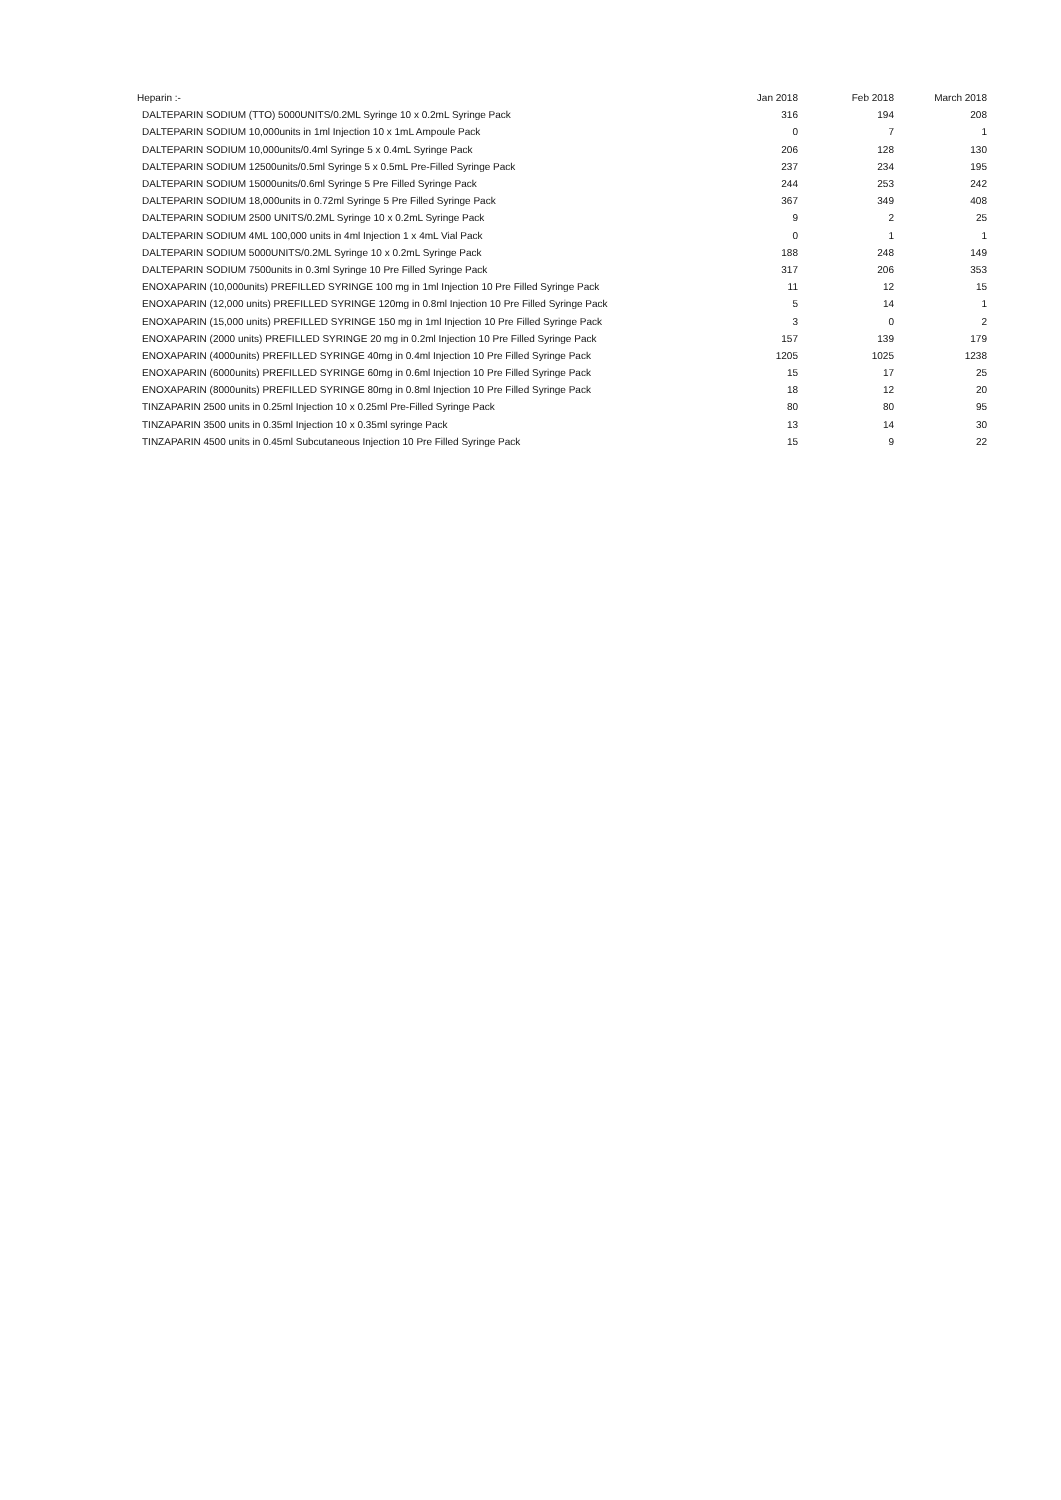| Heparin :- | Jan 2018 | Feb 2018 | March 2018 |
| --- | --- | --- | --- |
| DALTEPARIN SODIUM (TTO) 5000UNITS/0.2ML Syringe 10 x 0.2mL Syringe Pack | 316 | 194 | 208 |
| DALTEPARIN SODIUM 10,000units in 1ml Injection 10 x 1mL Ampoule Pack | 0 | 7 | 1 |
| DALTEPARIN SODIUM 10,000units/0.4ml Syringe 5 x 0.4mL Syringe Pack | 206 | 128 | 130 |
| DALTEPARIN SODIUM 12500units/0.5ml Syringe 5 x 0.5mL Pre-Filled Syringe Pack | 237 | 234 | 195 |
| DALTEPARIN SODIUM 15000units/0.6ml Syringe 5 Pre Filled Syringe Pack | 244 | 253 | 242 |
| DALTEPARIN SODIUM 18,000units in 0.72ml Syringe 5 Pre Filled Syringe Pack | 367 | 349 | 408 |
| DALTEPARIN SODIUM 2500 UNITS/0.2ML Syringe 10 x 0.2mL Syringe Pack | 9 | 2 | 25 |
| DALTEPARIN SODIUM 4ML 100,000 units in 4ml Injection 1 x 4mL Vial Pack | 0 | 1 | 1 |
| DALTEPARIN SODIUM 5000UNITS/0.2ML Syringe 10 x 0.2mL Syringe Pack | 188 | 248 | 149 |
| DALTEPARIN SODIUM 7500units in 0.3ml Syringe 10 Pre Filled Syringe Pack | 317 | 206 | 353 |
| ENOXAPARIN (10,000units) PREFILLED SYRINGE 100 mg in 1ml Injection 10 Pre Filled Syringe Pack | 11 | 12 | 15 |
| ENOXAPARIN (12,000 units) PREFILLED SYRINGE 120mg in 0.8ml Injection 10 Pre Filled Syringe Pack | 5 | 14 | 1 |
| ENOXAPARIN (15,000 units) PREFILLED SYRINGE 150 mg in 1ml Injection 10 Pre Filled Syringe Pack | 3 | 0 | 2 |
| ENOXAPARIN (2000 units) PREFILLED SYRINGE 20 mg in 0.2ml Injection 10 Pre Filled Syringe Pack | 157 | 139 | 179 |
| ENOXAPARIN (4000units) PREFILLED SYRINGE 40mg in 0.4ml Injection 10 Pre Filled Syringe Pack | 1205 | 1025 | 1238 |
| ENOXAPARIN (6000units) PREFILLED SYRINGE 60mg in 0.6ml Injection 10 Pre Filled Syringe Pack | 15 | 17 | 25 |
| ENOXAPARIN (8000units) PREFILLED SYRINGE 80mg in 0.8ml Injection 10 Pre Filled Syringe Pack | 18 | 12 | 20 |
| TINZAPARIN 2500 units in 0.25ml Injection 10 x 0.25ml Pre-Filled Syringe Pack | 80 | 80 | 95 |
| TINZAPARIN 3500 units in 0.35ml Injection 10 x 0.35ml syringe Pack | 13 | 14 | 30 |
| TINZAPARIN 4500 units in 0.45ml Subcutaneous Injection 10 Pre Filled Syringe Pack | 15 | 9 | 22 |